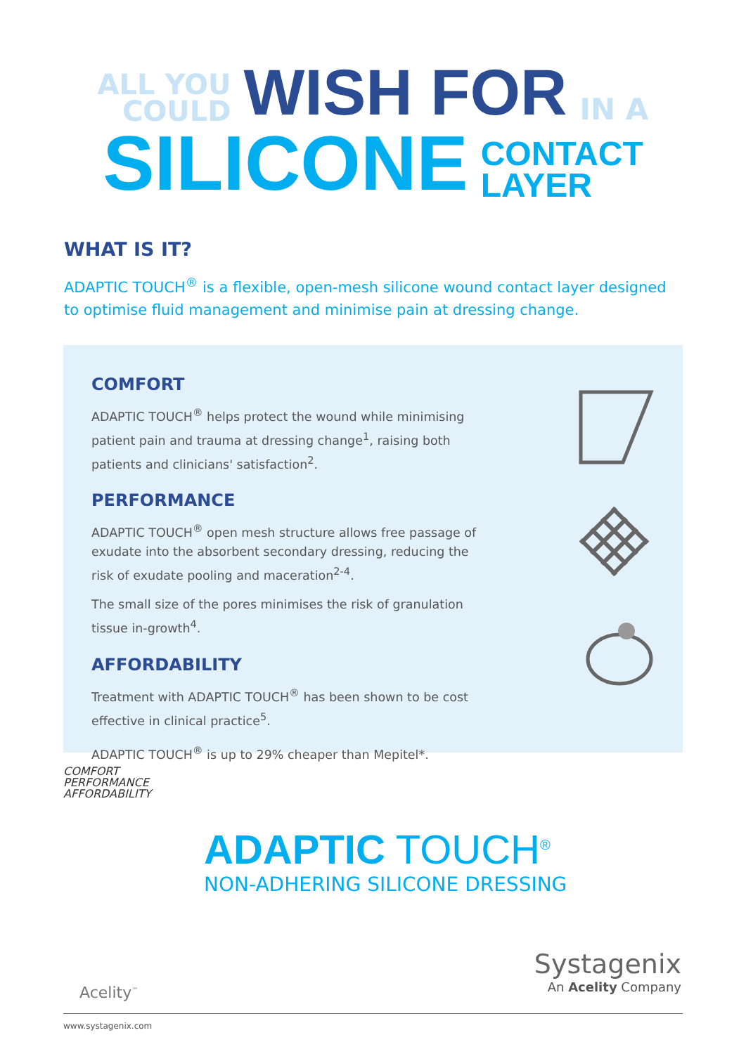ALL YOU
COULD
WISH FOR
IN A
SILICONE
CONTACT
LAYER
WHAT IS IT?
ADAPTIC TOUCH<sup>®</sup> is a flexible, open-mesh silicone wound contact layer designed to optimise fluid management and minimise pain at dressing change.
COMFORT
ADAPTIC TOUCH<sup>®</sup> helps protect the wound while minimising patient pain and trauma at dressing change<sup>1</sup>, raising both patients and clinicians' satisfaction<sup>2</sup>.
PERFORMANCE
ADAPTIC TOUCH<sup>®</sup> open mesh structure allows free passage of exudate into the absorbent secondary dressing, reducing the risk of exudate pooling and maceration<sup>2-4</sup>.
The small size of the pores minimises the risk of granulation tissue in-growth<sup>4</sup>.
AFFORDABILITY
Treatment with ADAPTIC TOUCH<sup>®</sup> has been shown to be cost effective in clinical practice<sup>5</sup>.
ADAPTIC TOUCH<sup>®</sup> is up to 29% cheaper than Mepitel*.
COMFORT
PERFORMANCE
AFFORDABILITY
ADAPTIC TOUCH<sup>®</sup>
NON-ADHERING SILICONE DRESSING
Acelity<sup>™</sup>
Systagenix
An Acelity Company
www.systagenix.com